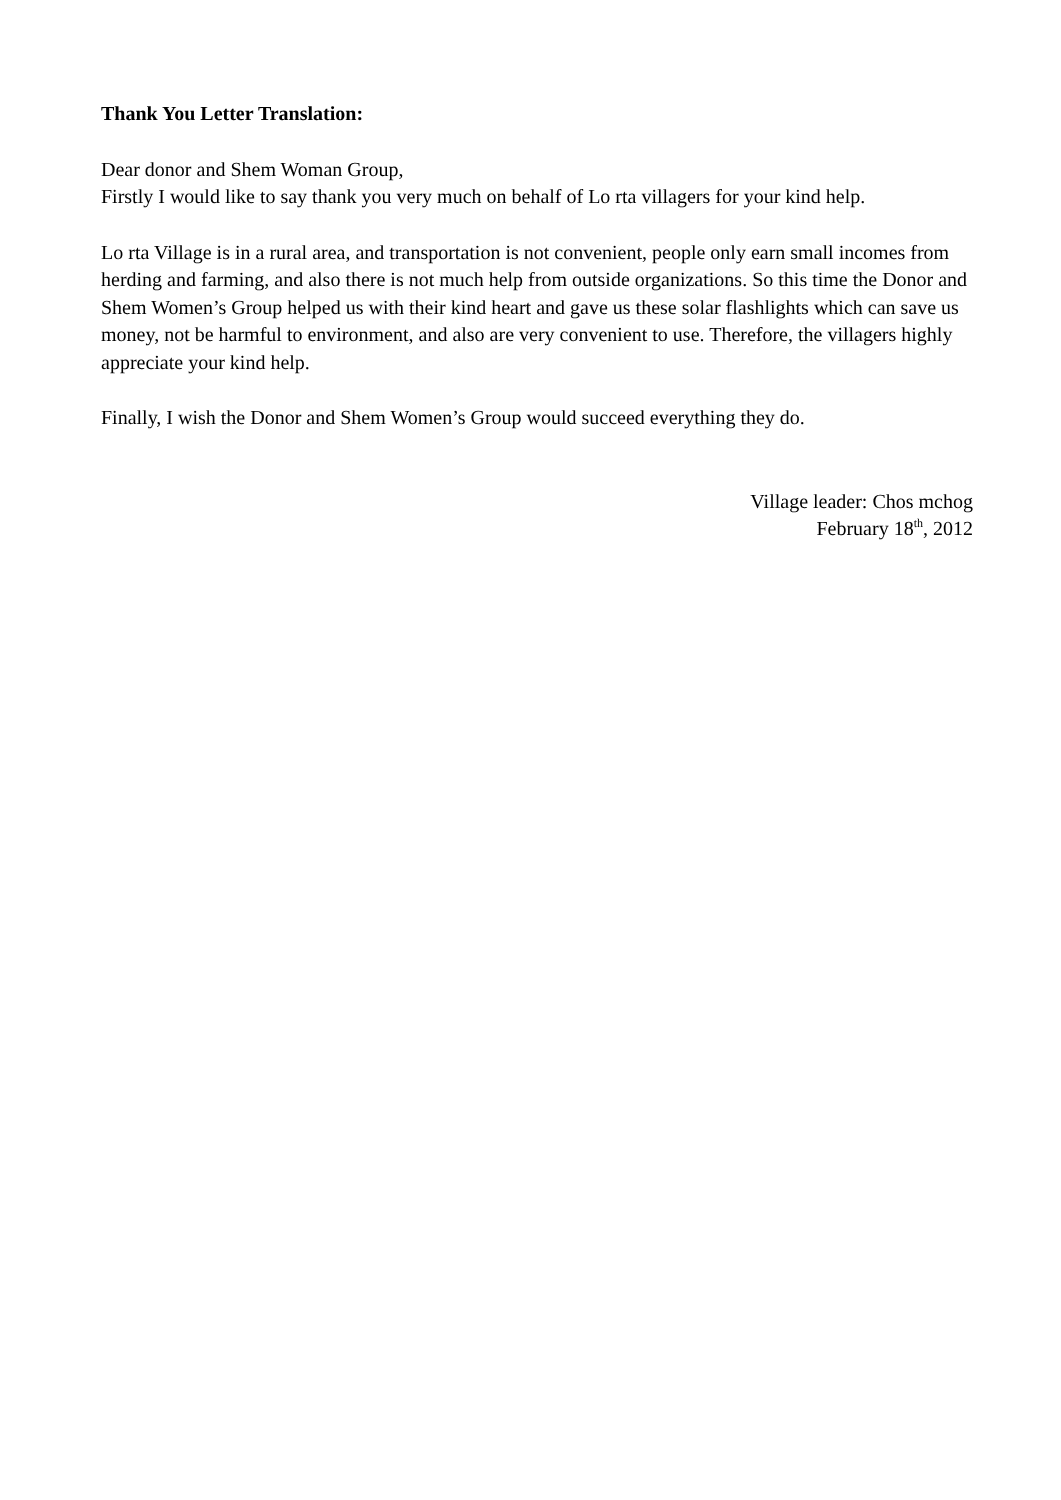Thank You Letter Translation:
Dear donor and Shem Woman Group,
Firstly I would like to say thank you very much on behalf of Lo rta villagers for your kind help.
Lo rta Village is in a rural area, and transportation is not convenient, people only earn small incomes from herding and farming, and also there is not much help from outside organizations. So this time the Donor and Shem Women’s Group helped us with their kind heart and gave us these solar flashlights which can save us money, not be harmful to environment, and also are very convenient to use. Therefore, the villagers highly appreciate your kind help.
Finally, I wish the Donor and Shem Women’s Group would succeed everything they do.
Village leader: Chos mchog
February 18<sup>th</sup>, 2012